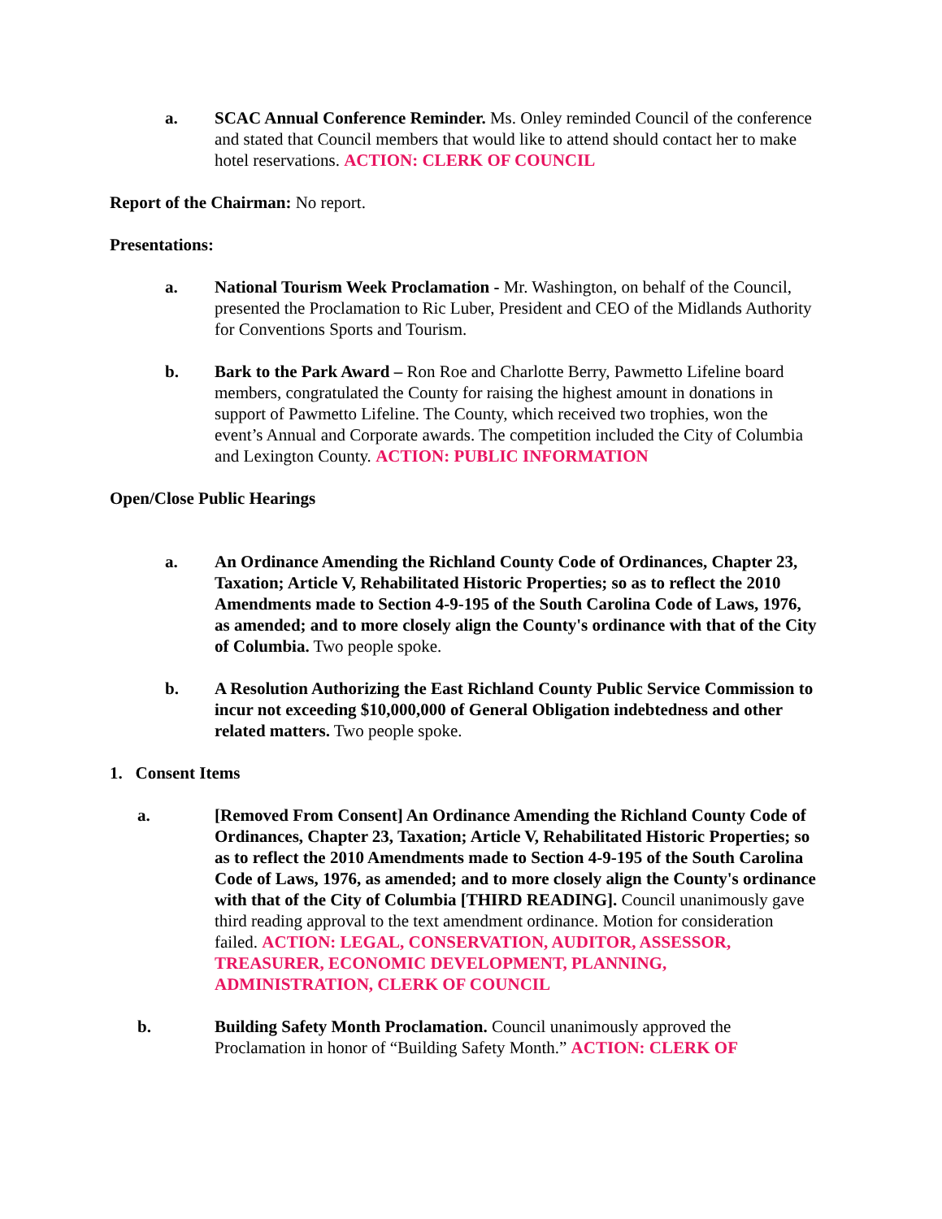a. SCAC Annual Conference Reminder. Ms. Onley reminded Council of the conference and stated that Council members that would like to attend should contact her to make hotel reservations. ACTION: CLERK OF COUNCIL
Report of the Chairman: No report.
Presentations:
a. National Tourism Week Proclamation - Mr. Washington, on behalf of the Council, presented the Proclamation to Ric Luber, President and CEO of the Midlands Authority for Conventions Sports and Tourism.
b. Bark to the Park Award – Ron Roe and Charlotte Berry, Pawmetto Lifeline board members, congratulated the County for raising the highest amount in donations in support of Pawmetto Lifeline. The County, which received two trophies, won the event’s Annual and Corporate awards. The competition included the City of Columbia and Lexington County. ACTION: PUBLIC INFORMATION
Open/Close Public Hearings
a. An Ordinance Amending the Richland County Code of Ordinances, Chapter 23, Taxation; Article V, Rehabilitated Historic Properties; so as to reflect the 2010 Amendments made to Section 4-9-195 of the South Carolina Code of Laws, 1976, as amended; and to more closely align the County's ordinance with that of the City of Columbia. Two people spoke.
b. A Resolution Authorizing the East Richland County Public Service Commission to incur not exceeding $10,000,000 of General Obligation indebtedness and other related matters. Two people spoke.
1. Consent Items
a. [Removed From Consent] An Ordinance Amending the Richland County Code of Ordinances, Chapter 23, Taxation; Article V, Rehabilitated Historic Properties; so as to reflect the 2010 Amendments made to Section 4-9-195 of the South Carolina Code of Laws, 1976, as amended; and to more closely align the County's ordinance with that of the City of Columbia [THIRD READING]. Council unanimously gave third reading approval to the text amendment ordinance. Motion for consideration failed. ACTION: LEGAL, CONSERVATION, AUDITOR, ASSESSOR, TREASURER, ECONOMIC DEVELOPMENT, PLANNING, ADMINISTRATION, CLERK OF COUNCIL
b. Building Safety Month Proclamation. Council unanimously approved the Proclamation in honor of “Building Safety Month.” ACTION: CLERK OF